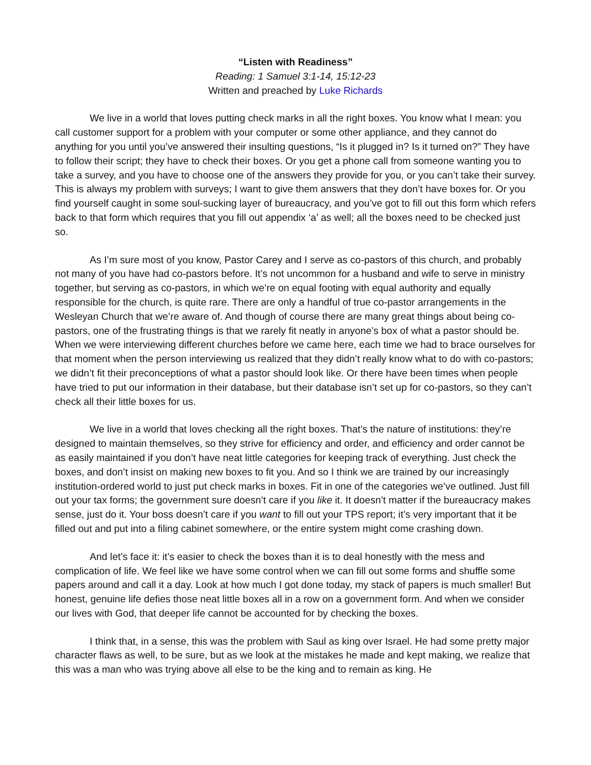“Listen with Readiness”
Reading: 1 Samuel 3:1-14, 15:12-23
Written and preached by Luke Richards
We live in a world that loves putting check marks in all the right boxes. You know what I mean: you call customer support for a problem with your computer or some other appliance, and they cannot do anything for you until you’ve answered their insulting questions, “Is it plugged in? Is it turned on?” They have to follow their script; they have to check their boxes. Or you get a phone call from someone wanting you to take a survey, and you have to choose one of the answers they provide for you, or you can’t take their survey. This is always my problem with surveys; I want to give them answers that they don’t have boxes for. Or you find yourself caught in some soul-sucking layer of bureaucracy, and you’ve got to fill out this form which refers back to that form which requires that you fill out appendix ‘a’ as well; all the boxes need to be checked just so.
As I’m sure most of you know, Pastor Carey and I serve as co-pastors of this church, and probably not many of you have had co-pastors before. It’s not uncommon for a husband and wife to serve in ministry together, but serving as co-pastors, in which we’re on equal footing with equal authority and equally responsible for the church, is quite rare. There are only a handful of true co-pastor arrangements in the Wesleyan Church that we’re aware of. And though of course there are many great things about being co-pastors, one of the frustrating things is that we rarely fit neatly in anyone’s box of what a pastor should be. When we were interviewing different churches before we came here, each time we had to brace ourselves for that moment when the person interviewing us realized that they didn’t really know what to do with co-pastors; we didn’t fit their preconceptions of what a pastor should look like. Or there have been times when people have tried to put our information in their database, but their database isn’t set up for co-pastors, so they can’t check all their little boxes for us.
We live in a world that loves checking all the right boxes. That’s the nature of institutions: they’re designed to maintain themselves, so they strive for efficiency and order, and efficiency and order cannot be as easily maintained if you don’t have neat little categories for keeping track of everything. Just check the boxes, and don’t insist on making new boxes to fit you. And so I think we are trained by our increasingly institution-ordered world to just put check marks in boxes. Fit in one of the categories we’ve outlined. Just fill out your tax forms; the government sure doesn’t care if you like it. It doesn’t matter if the bureaucracy makes sense, just do it. Your boss doesn’t care if you want to fill out your TPS report; it’s very important that it be filled out and put into a filing cabinet somewhere, or the entire system might come crashing down.
And let’s face it: it’s easier to check the boxes than it is to deal honestly with the mess and complication of life. We feel like we have some control when we can fill out some forms and shuffle some papers around and call it a day. Look at how much I got done today, my stack of papers is much smaller! But honest, genuine life defies those neat little boxes all in a row on a government form. And when we consider our lives with God, that deeper life cannot be accounted for by checking the boxes.
I think that, in a sense, this was the problem with Saul as king over Israel. He had some pretty major character flaws as well, to be sure, but as we look at the mistakes he made and kept making, we realize that this was a man who was trying above all else to be the king and to remain as king. He